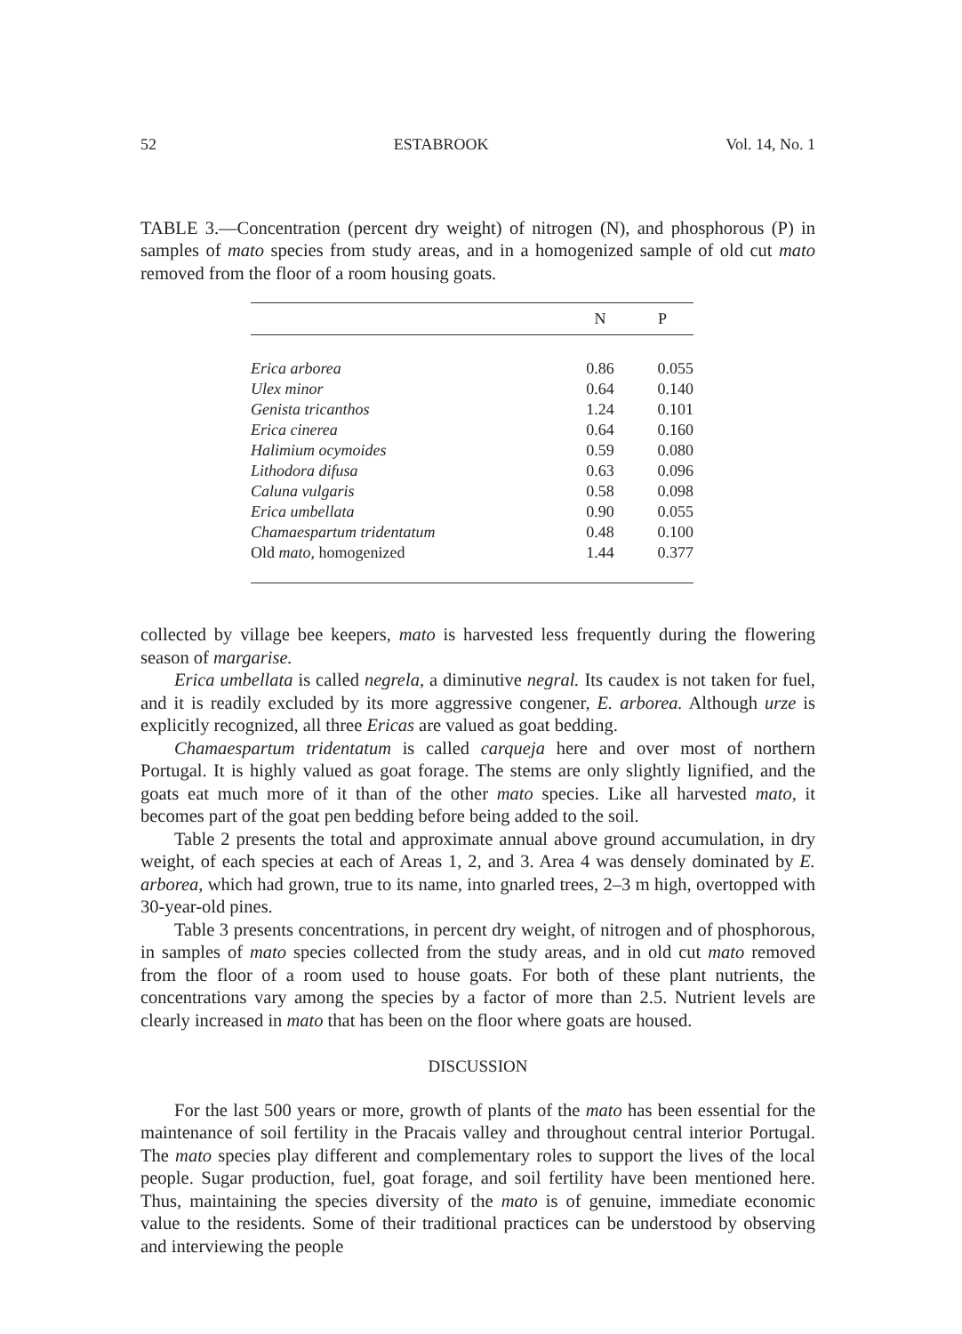52 ESTABROOK Vol. 14, No. 1
TABLE 3.—Concentration (percent dry weight) of nitrogen (N), and phosphorous (P) in samples of mato species from study areas, and in a homogenized sample of old cut mato removed from the floor of a room housing goats.
| | N | P |
| --- | --- | --- |
| Erica arborea | 0.86 | 0.055 |
| Ulex minor | 0.64 | 0.140 |
| Genista tricanthos | 1.24 | 0.101 |
| Erica cinerea | 0.64 | 0.160 |
| Halimium ocymoides | 0.59 | 0.080 |
| Lithodora difusa | 0.63 | 0.096 |
| Caluna vulgaris | 0.58 | 0.098 |
| Erica umbellata | 0.90 | 0.055 |
| Chamaespartum tridentatum | 0.48 | 0.100 |
| Old mato, homogenized | 1.44 | 0.377 |
collected by village bee keepers, mato is harvested less frequently during the flowering season of margarise.
Erica umbellata is called negrela, a diminutive negral. Its caudex is not taken for fuel, and it is readily excluded by its more aggressive congener, E. arborea. Although urze is explicitly recognized, all three Ericas are valued as goat bedding.
Chamaespartum tridentatum is called carqueja here and over most of northern Portugal. It is highly valued as goat forage. The stems are only slightly lignified, and the goats eat much more of it than of the other mato species. Like all harvested mato, it becomes part of the goat pen bedding before being added to the soil.
Table 2 presents the total and approximate annual above ground accumulation, in dry weight, of each species at each of Areas 1, 2, and 3. Area 4 was densely dominated by E. arborea, which had grown, true to its name, into gnarled trees, 2–3 m high, overtopped with 30-year-old pines.
Table 3 presents concentrations, in percent dry weight, of nitrogen and of phosphorous, in samples of mato species collected from the study areas, and in old cut mato removed from the floor of a room used to house goats. For both of these plant nutrients, the concentrations vary among the species by a factor of more than 2.5. Nutrient levels are clearly increased in mato that has been on the floor where goats are housed.
DISCUSSION
For the last 500 years or more, growth of plants of the mato has been essential for the maintenance of soil fertility in the Pracais valley and throughout central interior Portugal. The mato species play different and complementary roles to support the lives of the local people. Sugar production, fuel, goat forage, and soil fertility have been mentioned here. Thus, maintaining the species diversity of the mato is of genuine, immediate economic value to the residents. Some of their traditional practices can be understood by observing and interviewing the people